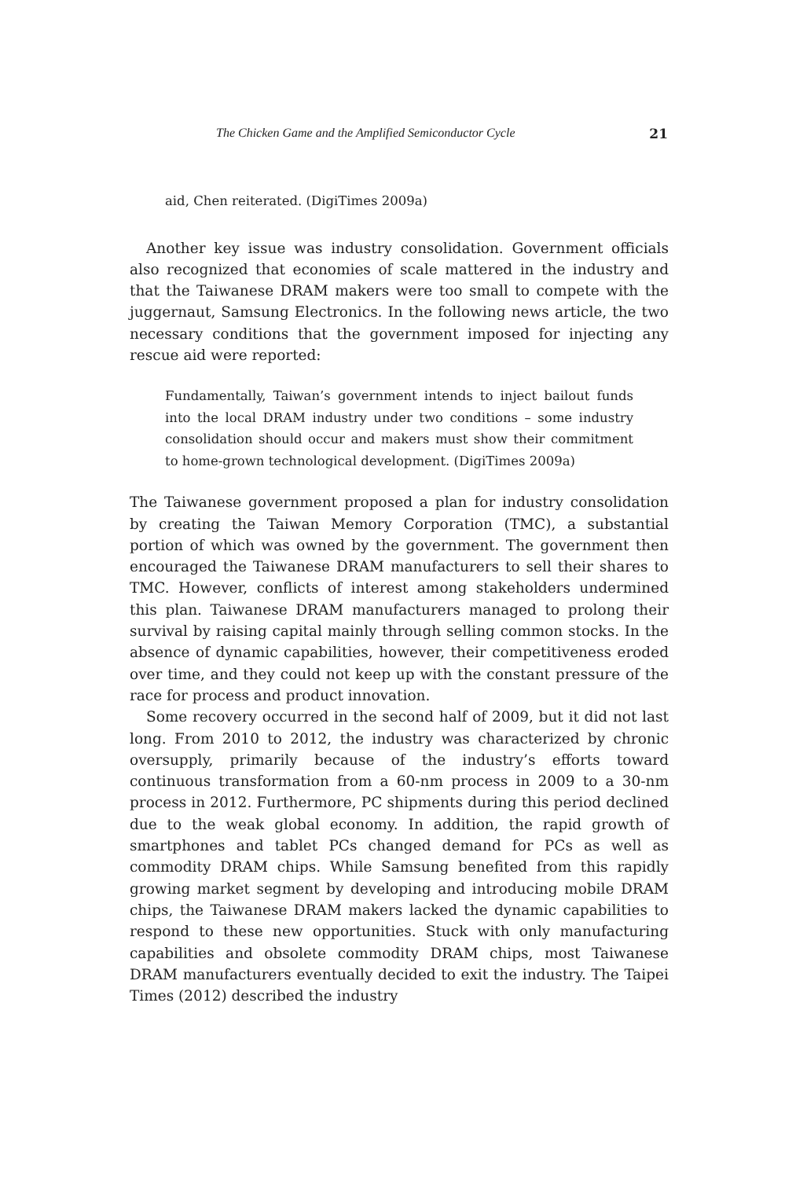The Chicken Game and the Amplified Semiconductor Cycle 21
aid, Chen reiterated. (DigiTimes 2009a)
Another key issue was industry consolidation. Government officials also recognized that economies of scale mattered in the industry and that the Taiwanese DRAM makers were too small to compete with the juggernaut, Samsung Electronics. In the following news article, the two necessary conditions that the government imposed for injecting any rescue aid were reported:
Fundamentally, Taiwan’s government intends to inject bailout funds into the local DRAM industry under two conditions – some industry consolidation should occur and makers must show their commitment to home-grown technological development. (DigiTimes 2009a)
The Taiwanese government proposed a plan for industry consolidation by creating the Taiwan Memory Corporation (TMC), a substantial portion of which was owned by the government. The government then encouraged the Taiwanese DRAM manufacturers to sell their shares to TMC. However, conflicts of interest among stakeholders undermined this plan. Taiwanese DRAM manufacturers managed to prolong their survival by raising capital mainly through selling common stocks. In the absence of dynamic capabilities, however, their competitiveness eroded over time, and they could not keep up with the constant pressure of the race for process and product innovation.
Some recovery occurred in the second half of 2009, but it did not last long. From 2010 to 2012, the industry was characterized by chronic oversupply, primarily because of the industry’s efforts toward continuous transformation from a 60-nm process in 2009 to a 30-nm process in 2012. Furthermore, PC shipments during this period declined due to the weak global economy. In addition, the rapid growth of smartphones and tablet PCs changed demand for PCs as well as commodity DRAM chips. While Samsung benefited from this rapidly growing market segment by developing and introducing mobile DRAM chips, the Taiwanese DRAM makers lacked the dynamic capabilities to respond to these new opportunities. Stuck with only manufacturing capabilities and obsolete commodity DRAM chips, most Taiwanese DRAM manufacturers eventually decided to exit the industry. The Taipei Times (2012) described the industry